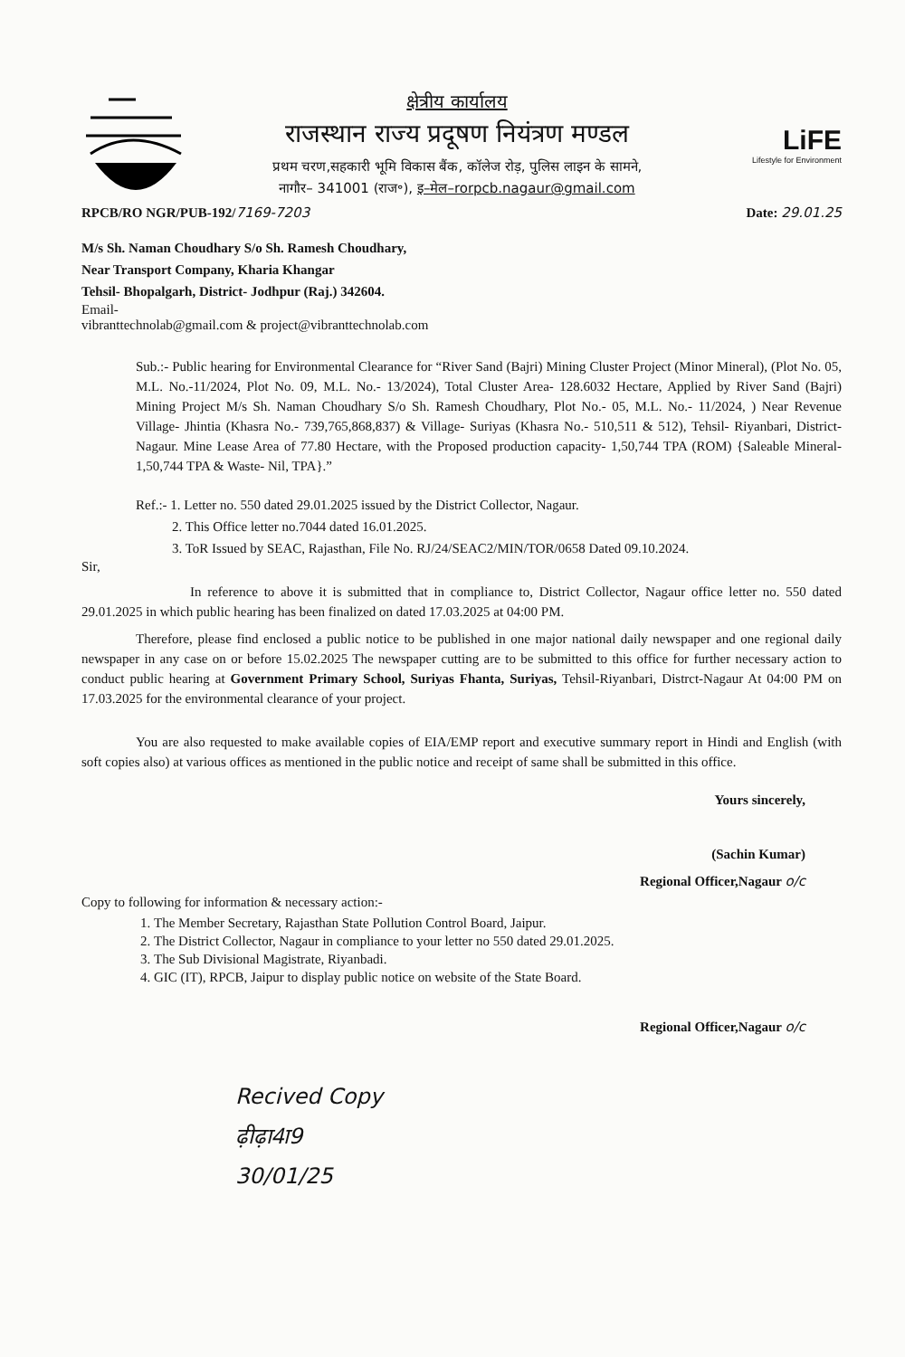क्षेत्रीय कार्यालय
राजस्थान राज्य प्रदूषण नियंत्रण मण्डल
प्रथम चरण,सहकारी भूमि विकास बैंक, कॉलेज रोड़, पुलिस लाइन के सामने,
नागौर– 341001 (राज॰), इ–मेल–rorpcb.nagaur@gmail.com
LiFE
Lifestyle for Environment
RPCB/RO NGR/PUB-192/7169-7203 Date: 29.01.25
M/s Sh. Naman Choudhary S/o Sh. Ramesh Choudhary,
Near Transport Company, Kharia Khangar
Tehsil- Bhopalgarh, District- Jodhpur (Raj.) 342604.
Email-
vibranttechnolab@gmail.com & project@vibranttechnolab.com
Sub.:- Public hearing for Environmental Clearance for “River Sand (Bajri) Mining Cluster Project (Minor Mineral), (Plot No. 05, M.L. No.-11/2024, Plot No. 09, M.L. No.- 13/2024), Total Cluster Area- 128.6032 Hectare, Applied by River Sand (Bajri) Mining Project M/s Sh. Naman Choudhary S/o Sh. Ramesh Choudhary, Plot No.- 05, M.L. No.- 11/2024, ) Near Revenue Village- Jhintia (Khasra No.- 739,765,868,837) & Village- Suriyas (Khasra No.- 510,511 & 512), Tehsil- Riyanbari, District- Nagaur. Mine Lease Area of 77.80 Hectare, with the Proposed production capacity- 1,50,744 TPA (ROM) {Saleable Mineral- 1,50,744 TPA & Waste- Nil, TPA}.”
Ref.:- 1. Letter no. 550 dated 29.01.2025 issued by the District Collector, Nagaur.
2. This Office letter no.7044 dated 16.01.2025.
3. ToR Issued by SEAC, Rajasthan, File No. RJ/24/SEAC2/MIN/TOR/0658 Dated 09.10.2024.
Sir,
In reference to above it is submitted that in compliance to, District Collector, Nagaur office letter no. 550 dated 29.01.2025 in which public hearing has been finalized on dated 17.03.2025 at 04:00 PM.
Therefore, please find enclosed a public notice to be published in one major national daily newspaper and one regional daily newspaper in any case on or before 15.02.2025 The newspaper cutting are to be submitted to this office for further necessary action to conduct public hearing at Government Primary School, Suriyas Fhanta, Suriyas, Tehsil-Riyanbari, Distrct-Nagaur At 04:00 PM on 17.03.2025 for the environmental clearance of your project.
You are also requested to make available copies of EIA/EMP report and executive summary report in Hindi and English (with soft copies also) at various offices as mentioned in the public notice and receipt of same shall be submitted in this office.
Yours sincerely,
(Sachin Kumar)
Regional Officer,Nagaur o/c
Copy to following for information & necessary action:-
1. The Member Secretary, Rajasthan State Pollution Control Board, Jaipur.
2. The District Collector, Nagaur in compliance to your letter no 550 dated 29.01.2025.
3. The Sub Divisional Magistrate, Riyanbadi.
4. GIC (IT), RPCB, Jaipur to display public notice on website of the State Board.
Regional Officer,Nagaur o/c
Recived Copy
ढ़ीढ़ा4ा9
30/01/25